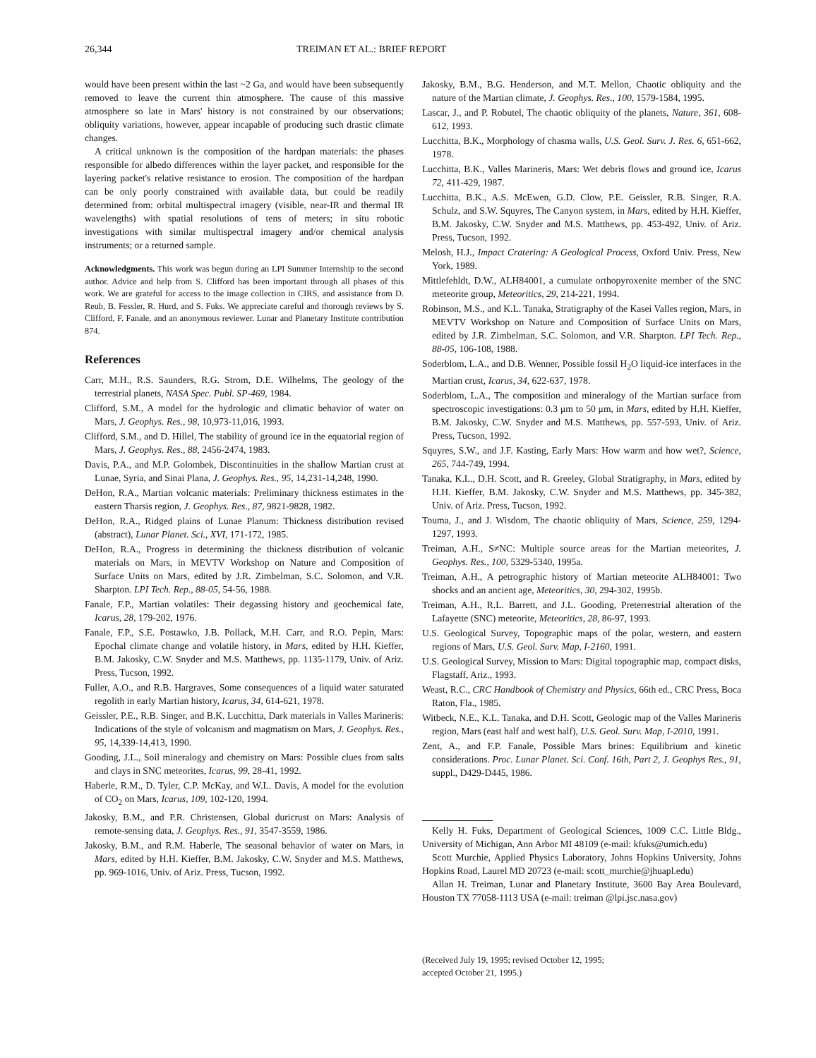26,344 TREIMAN ET AL.: BRIEF REPORT
would have been present within the last ~2 Ga, and would have been subsequently removed to leave the current thin atmosphere. The cause of this massive atmosphere so late in Mars' history is not constrained by our observations; obliquity variations, however, appear incapable of producing such drastic climate changes.
A critical unknown is the composition of the hardpan materials: the phases responsible for albedo differences within the layer packet, and responsible for the layering packet's relative resistance to erosion. The composition of the hardpan can be only poorly constrained with available data, but could be readily determined from: orbital multispectral imagery (visible, near-IR and thermal IR wavelengths) with spatial resolutions of tens of meters; in situ robotic investigations with similar multispectral imagery and/or chemical analysis instruments; or a returned sample.
Acknowledgments. This work was begun during an LPI Summer Internship to the second author. Advice and help from S. Clifford has been important through all phases of this work. We are grateful for access to the image collection in CIRS, and assistance from D. Reub, B. Fessler, R. Hurd, and S. Fuks. We appreciate careful and thorough reviews by S. Clifford, F. Fanale, and an anonymous reviewer. Lunar and Planetary Institute contribution 874.
References
Carr, M.H., R.S. Saunders, R.G. Strom, D.E. Wilhelms, The geology of the terrestrial planets, NASA Spec. Publ. SP-469, 1984.
Clifford, S.M., A model for the hydrologic and climatic behavior of water on Mars, J. Geophys. Res., 98, 10,973-11,016, 1993.
Clifford, S.M., and D. Hillel, The stability of ground ice in the equatorial region of Mars, J. Geophys. Res., 88, 2456-2474, 1983.
Davis, P.A., and M.P. Golombek, Discontinuities in the shallow Martian crust at Lunae, Syria, and Sinai Plana, J. Geophys. Res., 95, 14,231-14,248, 1990.
DeHon, R.A., Martian volcanic materials: Preliminary thickness estimates in the eastern Tharsis region, J. Geophys. Res., 87, 9821-9828, 1982.
DeHon, R.A., Ridged plains of Lunae Planum: Thickness distribution revised (abstract), Lunar Planet. Sci., XVI, 171-172, 1985.
DeHon, R.A., Progress in determining the thickness distribution of volcanic materials on Mars, in MEVTV Workshop on Nature and Composition of Surface Units on Mars, edited by J.R. Zimbelman, S.C. Solomon, and V.R. Sharpton. LPI Tech. Rep., 88-05, 54-56, 1988.
Fanale, F.P., Martian volatiles: Their degassing history and geochemical fate, Icarus, 28, 179-202, 1976.
Fanale, F.P., S.E. Postawko, J.B. Pollack, M.H. Carr, and R.O. Pepin, Mars: Epochal climate change and volatile history, in Mars, edited by H.H. Kieffer, B.M. Jakosky, C.W. Snyder and M.S. Matthews, pp. 1135-1179, Univ. of Ariz. Press, Tucson, 1992.
Fuller, A.O., and R.B. Hargraves, Some consequences of a liquid water saturated regolith in early Martian history, Icarus, 34, 614-621, 1978.
Geissler, P.E., R.B. Singer, and B.K. Lucchitta, Dark materials in Valles Marineris: Indications of the style of volcanism and magmatism on Mars, J. Geophys. Res., 95, 14,339-14,413, 1990.
Gooding, J.L., Soil mineralogy and chemistry on Mars: Possible clues from salts and clays in SNC meteorites, Icarus, 99, 28-41, 1992.
Haberle, R.M., D. Tyler, C.P. McKay, and W.L. Davis, A model for the evolution of CO<sub>2</sub> on Mars, Icarus, 109, 102-120, 1994.
Jakosky, B.M., and P.R. Christensen, Global duricrust on Mars: Analysis of remote-sensing data, J. Geophys. Res., 91, 3547-3559, 1986.
Jakosky, B.M., and R.M. Haberle, The seasonal behavior of water on Mars, in Mars, edited by H.H. Kieffer, B.M. Jakosky, C.W. Snyder and M.S. Matthews, pp. 969-1016, Univ. of Ariz. Press, Tucson, 1992.
Jakosky, B.M., B.G. Henderson, and M.T. Mellon, Chaotic obliquity and the nature of the Martian climate, J. Geophys. Res., 100, 1579-1584, 1995.
Lascar, J., and P. Robutel, The chaotic obliquity of the planets, Nature, 361, 608-612, 1993.
Lucchitta, B.K., Morphology of chasma walls, U.S. Geol. Surv. J. Res. 6, 651-662, 1978.
Lucchitta, B.K., Valles Marineris, Mars: Wet debris flows and ground ice, Icarus 72, 411-429, 1987.
Lucchitta, B.K., A.S. McEwen, G.D. Clow, P.E. Geissler, R.B. Singer, R.A. Schulz, and S.W. Squyres, The Canyon system, in Mars, edited by H.H. Kieffer, B.M. Jakosky, C.W. Snyder and M.S. Matthews, pp. 453-492, Univ. of Ariz. Press, Tucson, 1992.
Melosh, H.J., Impact Cratering: A Geological Process, Oxford Univ. Press, New York, 1989.
Mittlefehldt, D.W., ALH84001, a cumulate orthopyroxenite member of the SNC meteorite group, Meteoritics, 29, 214-221, 1994.
Robinson, M.S., and K.L. Tanaka, Stratigraphy of the Kasei Valles region, Mars, in MEVTV Workshop on Nature and Composition of Surface Units on Mars, edited by J.R. Zimbelman, S.C. Solomon, and V.R. Sharpton. LPI Tech. Rep., 88-05, 106-108, 1988.
Soderblom, L.A., and D.B. Wenner, Possible fossil H<sub>2</sub>O liquid-ice interfaces in the Martian crust, Icarus, 34, 622-637, 1978.
Soderblom, L.A., The composition and mineralogy of the Martian surface from spectroscopic investigations: 0.3 μm to 50 μm, in Mars, edited by H.H. Kieffer, B.M. Jakosky, C.W. Snyder and M.S. Matthews, pp. 557-593, Univ. of Ariz. Press, Tucson, 1992.
Squyres, S.W., and J.F. Kasting, Early Mars: How warm and how wet?, Science, 265, 744-749, 1994.
Tanaka, K.L., D.H. Scott, and R. Greeley, Global Stratigraphy, in Mars, edited by H.H. Kieffer, B.M. Jakosky, C.W. Snyder and M.S. Matthews, pp. 345-382, Univ. of Ariz. Press, Tucson, 1992.
Touma, J., and J. Wisdom, The chaotic obliquity of Mars, Science, 259, 1294-1297, 1993.
Treiman, A.H., S≠NC: Multiple source areas for the Martian meteorites, J. Geophys. Res., 100, 5329-5340, 1995a.
Treiman, A.H., A petrographic history of Martian meteorite ALH84001: Two shocks and an ancient age, Meteoritics, 30, 294-302, 1995b.
Treiman, A.H., R.L. Barrett, and J.L. Gooding, Preterrestrial alteration of the Lafayette (SNC) meteorite, Meteoritics, 28, 86-97, 1993.
U.S. Geological Survey, Topographic maps of the polar, western, and eastern regions of Mars, U.S. Geol. Surv. Map, I-2160, 1991.
U.S. Geological Survey, Mission to Mars: Digital topographic map, compact disks, Flagstaff, Ariz., 1993.
Weast, R.C., CRC Handbook of Chemistry and Physics, 66th ed., CRC Press, Boca Raton, Fla., 1985.
Witbeck, N.E., K.L. Tanaka, and D.H. Scott, Geologic map of the Valles Marineris region, Mars (east half and west half), U.S. Geol. Surv. Map, I-2010, 1991.
Zent, A., and F.P. Fanale, Possible Mars brines: Equilibrium and kinetic considerations. Proc. Lunar Planet. Sci. Conf. 16th, Part 2, J. Geophys Res., 91, suppl., D429-D445, 1986.
Kelly H. Fuks, Department of Geological Sciences, 1009 C.C. Little Bldg., University of Michigan, Ann Arbor MI 48109 (e-mail: kfuks@umich.edu)
Scott Murchie, Applied Physics Laboratory, Johns Hopkins University, Johns Hopkins Road, Laurel MD 20723 (e-mail: scott_murchie@jhuapl.edu)
Allan H. Treiman, Lunar and Planetary Institute, 3600 Bay Area Boulevard, Houston TX 77058-1113 USA (e-mail: treiman @lpi.jsc.nasa.gov)
(Received July 19, 1995; revised October 12, 1995;
accepted October 21, 1995.)